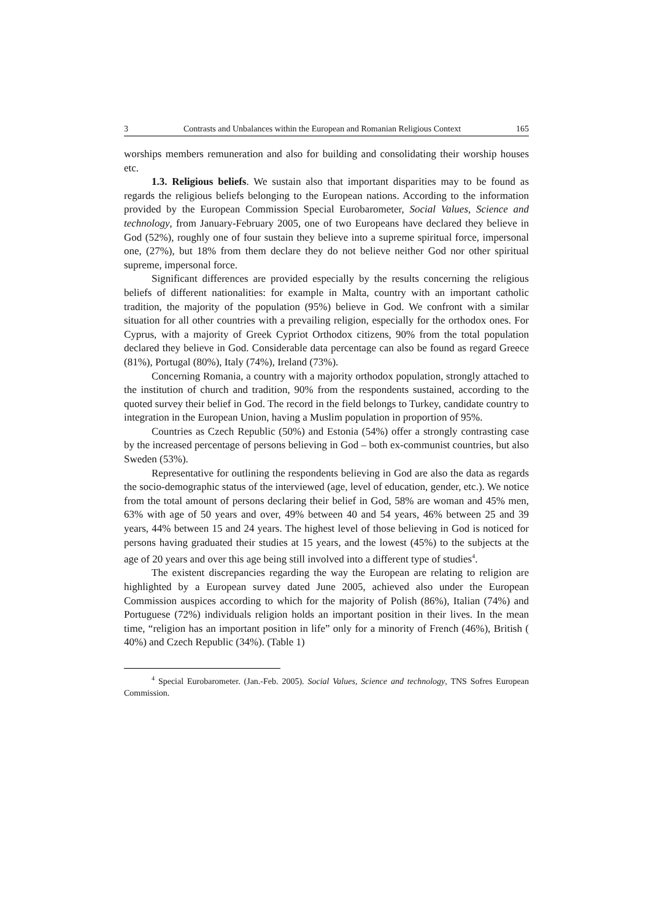3 Contrasts and Unbalances within the European and Romanian Religious Context 165
worships members remuneration and also for building and consolidating their worship houses etc.
1.3. Religious beliefs. We sustain also that important disparities may to be found as regards the religious beliefs belonging to the European nations. According to the information provided by the European Commission Special Eurobarometer, Social Values, Science and technology, from January-February 2005, one of two Europeans have declared they believe in God (52%), roughly one of four sustain they believe into a supreme spiritual force, impersonal one, (27%), but 18% from them declare they do not believe neither God nor other spiritual supreme, impersonal force.
Significant differences are provided especially by the results concerning the religious beliefs of different nationalities: for example in Malta, country with an important catholic tradition, the majority of the population (95%) believe in God. We confront with a similar situation for all other countries with a prevailing religion, especially for the orthodox ones. For Cyprus, with a majority of Greek Cypriot Orthodox citizens, 90% from the total population declared they believe in God. Considerable data percentage can also be found as regard Greece (81%), Portugal (80%), Italy (74%), Ireland (73%).
Concerning Romania, a country with a majority orthodox population, strongly attached to the institution of church and tradition, 90% from the respondents sustained, according to the quoted survey their belief in God. The record in the field belongs to Turkey, candidate country to integration in the European Union, having a Muslim population in proportion of 95%.
Countries as Czech Republic (50%) and Estonia (54%) offer a strongly contrasting case by the increased percentage of persons believing in God – both ex-communist countries, but also Sweden (53%).
Representative for outlining the respondents believing in God are also the data as regards the socio-demographic status of the interviewed (age, level of education, gender, etc.). We notice from the total amount of persons declaring their belief in God, 58% are woman and 45% men, 63% with age of 50 years and over, 49% between 40 and 54 years, 46% between 25 and 39 years, 44% between 15 and 24 years. The highest level of those believing in God is noticed for persons having graduated their studies at 15 years, and the lowest (45%) to the subjects at the age of 20 years and over this age being still involved into a different type of studies<sup>4</sup>.
The existent discrepancies regarding the way the European are relating to religion are highlighted by a European survey dated June 2005, achieved also under the European Commission auspices according to which for the majority of Polish (86%), Italian (74%) and Portuguese (72%) individuals religion holds an important position in their lives. In the mean time, “religion has an important position in life” only for a minority of French (46%), British ( 40%) and Czech Republic (34%). (Table 1)
<sup>4</sup> Special Eurobarometer. (Jan.-Feb. 2005). Social Values, Science and technology, TNS Sofres European Commission.